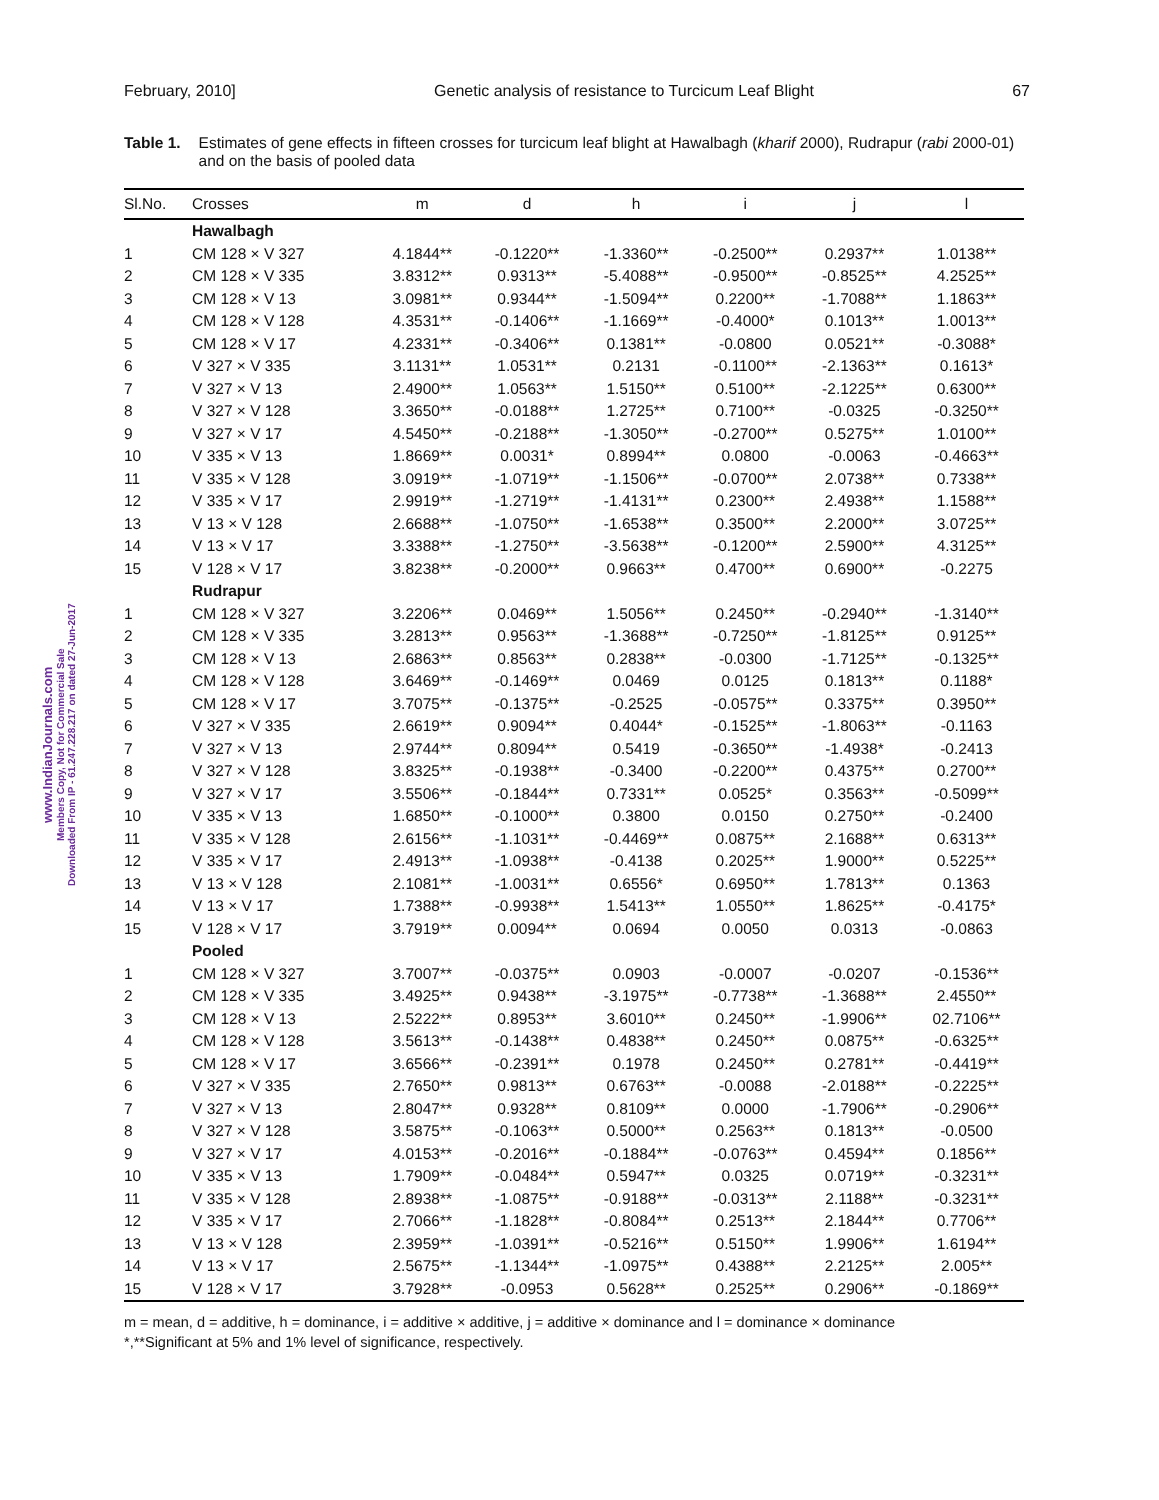February, 2010] Genetic analysis of resistance to Turcicum Leaf Blight 67
Table 1. Estimates of gene effects in fifteen crosses for turcicum leaf blight at Hawalbagh (kharif 2000), Rudrapur (rabi 2000-01) and on the basis of pooled data
| Sl.No. | Crosses | m | d | h | i | j | l |
| --- | --- | --- | --- | --- | --- | --- | --- |
| | Hawalbagh | | | | | | |
| 1 | CM 128 × V 327 | 4.1844** | -0.1220** | -1.3360** | -0.2500** | 0.2937** | 1.0138** |
| 2 | CM 128 × V 335 | 3.8312** | 0.9313** | -5.4088** | -0.9500** | -0.8525** | 4.2525** |
| 3 | CM 128 × V 13 | 3.0981** | 0.9344** | -1.5094** | 0.2200** | -1.7088** | 1.1863** |
| 4 | CM 128 × V 128 | 4.3531** | -0.1406** | -1.1669** | -0.4000* | 0.1013** | 1.0013** |
| 5 | CM 128 × V 17 | 4.2331** | -0.3406** | 0.1381** | -0.0800 | 0.0521** | -0.3088* |
| 6 | V 327 × V 335 | 3.1131** | 1.0531** | 0.2131 | -0.1100** | -2.1363** | 0.1613* |
| 7 | V 327 × V 13 | 2.4900** | 1.0563** | 1.5150** | 0.5100** | -2.1225** | 0.6300** |
| 8 | V 327 × V 128 | 3.3650** | -0.0188** | 1.2725** | 0.7100** | -0.0325 | -0.3250** |
| 9 | V 327 × V 17 | 4.5450** | -0.2188** | -1.3050** | -0.2700** | 0.5275** | 1.0100** |
| 10 | V 335 × V 13 | 1.8669** | 0.0031* | 0.8994** | 0.0800 | -0.0063 | -0.4663** |
| 11 | V 335 × V 128 | 3.0919** | -1.0719** | -1.1506** | -0.0700** | 2.0738** | 0.7338** |
| 12 | V 335 × V 17 | 2.9919** | -1.2719** | -1.4131** | 0.2300** | 2.4938** | 1.1588** |
| 13 | V 13 × V 128 | 2.6688** | -1.0750** | -1.6538** | 0.3500** | 2.2000** | 3.0725** |
| 14 | V 13 × V 17 | 3.3388** | -1.2750** | -3.5638** | -0.1200** | 2.5900** | 4.3125** |
| 15 | V 128 × V 17 | 3.8238** | -0.2000** | 0.9663** | 0.4700** | 0.6900** | -0.2275 |
| | Rudrapur | | | | | | |
| 1 | CM 128 × V 327 | 3.2206** | 0.0469** | 1.5056** | 0.2450** | -0.2940** | -1.3140** |
| 2 | CM 128 × V 335 | 3.2813** | 0.9563** | -1.3688** | -0.7250** | -1.8125** | 0.9125** |
| 3 | CM 128 × V 13 | 2.6863** | 0.8563** | 0.2838** | -0.0300 | -1.7125** | -0.1325** |
| 4 | CM 128 × V 128 | 3.6469** | -0.1469** | 0.0469 | 0.0125 | 0.1813** | 0.1188* |
| 5 | CM 128 × V 17 | 3.7075** | -0.1375** | -0.2525 | -0.0575** | 0.3375** | 0.3950** |
| 6 | V 327 × V 335 | 2.6619** | 0.9094** | 0.4044* | -0.1525** | -1.8063** | -0.1163 |
| 7 | V 327 × V 13 | 2.9744** | 0.8094** | 0.5419 | -0.3650** | -1.4938* | -0.2413 |
| 8 | V 327 × V 128 | 3.8325** | -0.1938** | -0.3400 | -0.2200** | 0.4375** | 0.2700** |
| 9 | V 327 × V 17 | 3.5506** | -0.1844** | 0.7331** | 0.0525* | 0.3563** | -0.5099** |
| 10 | V 335 × V 13 | 1.6850** | -0.1000** | 0.3800 | 0.0150 | 0.2750** | -0.2400 |
| 11 | V 335 × V 128 | 2.6156** | -1.1031** | -0.4469** | 0.0875** | 2.1688** | 0.6313** |
| 12 | V 335 × V 17 | 2.4913** | -1.0938** | -0.4138 | 0.2025** | 1.9000** | 0.5225** |
| 13 | V 13 × V 128 | 2.1081** | -1.0031** | 0.6556* | 0.6950** | 1.7813** | 0.1363 |
| 14 | V 13 × V 17 | 1.7388** | -0.9938** | 1.5413** | 1.0550** | 1.8625** | -0.4175* |
| 15 | V 128 × V 17 | 3.7919** | 0.0094** | 0.0694 | 0.0050 | 0.0313 | -0.0863 |
| | Pooled | | | | | | |
| 1 | CM 128 × V 327 | 3.7007** | -0.0375** | 0.0903 | -0.0007 | -0.0207 | -0.1536** |
| 2 | CM 128 × V 335 | 3.4925** | 0.9438** | -3.1975** | -0.7738** | -1.3688** | 2.4550** |
| 3 | CM 128 × V 13 | 2.5222** | 0.8953** | 3.6010** | 0.2450** | -1.9906** | 02.7106** |
| 4 | CM 128 × V 128 | 3.5613** | -0.1438** | 0.4838** | 0.2450** | 0.0875** | -0.6325** |
| 5 | CM 128 × V 17 | 3.6566** | -0.2391** | 0.1978 | 0.2450** | 0.2781** | -0.4419** |
| 6 | V 327 × V 335 | 2.7650** | 0.9813** | 0.6763** | -0.0088 | -2.0188** | -0.2225** |
| 7 | V 327 × V 13 | 2.8047** | 0.9328** | 0.8109** | 0.0000 | -1.7906** | -0.2906** |
| 8 | V 327 × V 128 | 3.5875** | -0.1063** | 0.5000** | 0.2563** | 0.1813** | -0.0500 |
| 9 | V 327 × V 17 | 4.0153** | -0.2016** | -0.1884** | -0.0763** | 0.4594** | 0.1856** |
| 10 | V 335 × V 13 | 1.7909** | -0.0484** | 0.5947** | 0.0325 | 0.0719** | -0.3231** |
| 11 | V 335 × V 128 | 2.8938** | -1.0875** | -0.9188** | -0.0313** | 2.1188** | -0.3231** |
| 12 | V 335 × V 17 | 2.7066** | -1.1828** | -0.8084** | 0.2513** | 2.1844** | 0.7706** |
| 13 | V 13 × V 128 | 2.3959** | -1.0391** | -0.5216** | 0.5150** | 1.9906** | 1.6194** |
| 14 | V 13 × V 17 | 2.5675** | -1.1344** | -1.0975** | 0.4388** | 2.2125** | 2.005** |
| 15 | V 128 × V 17 | 3.7928** | -0.0953 | 0.5628** | 0.2525** | 0.2906** | -0.1869** |
m = mean, d = additive, h = dominance, i = additive × additive, j = additive × dominance and l = dominance × dominance
*,**Significant at 5% and 1% level of significance, respectively.
www.IndianJournals.com
Members Copy, Not for Commercial Sale
Downloaded From IP - 61.247.228.217 on dated 27-Jun-2017